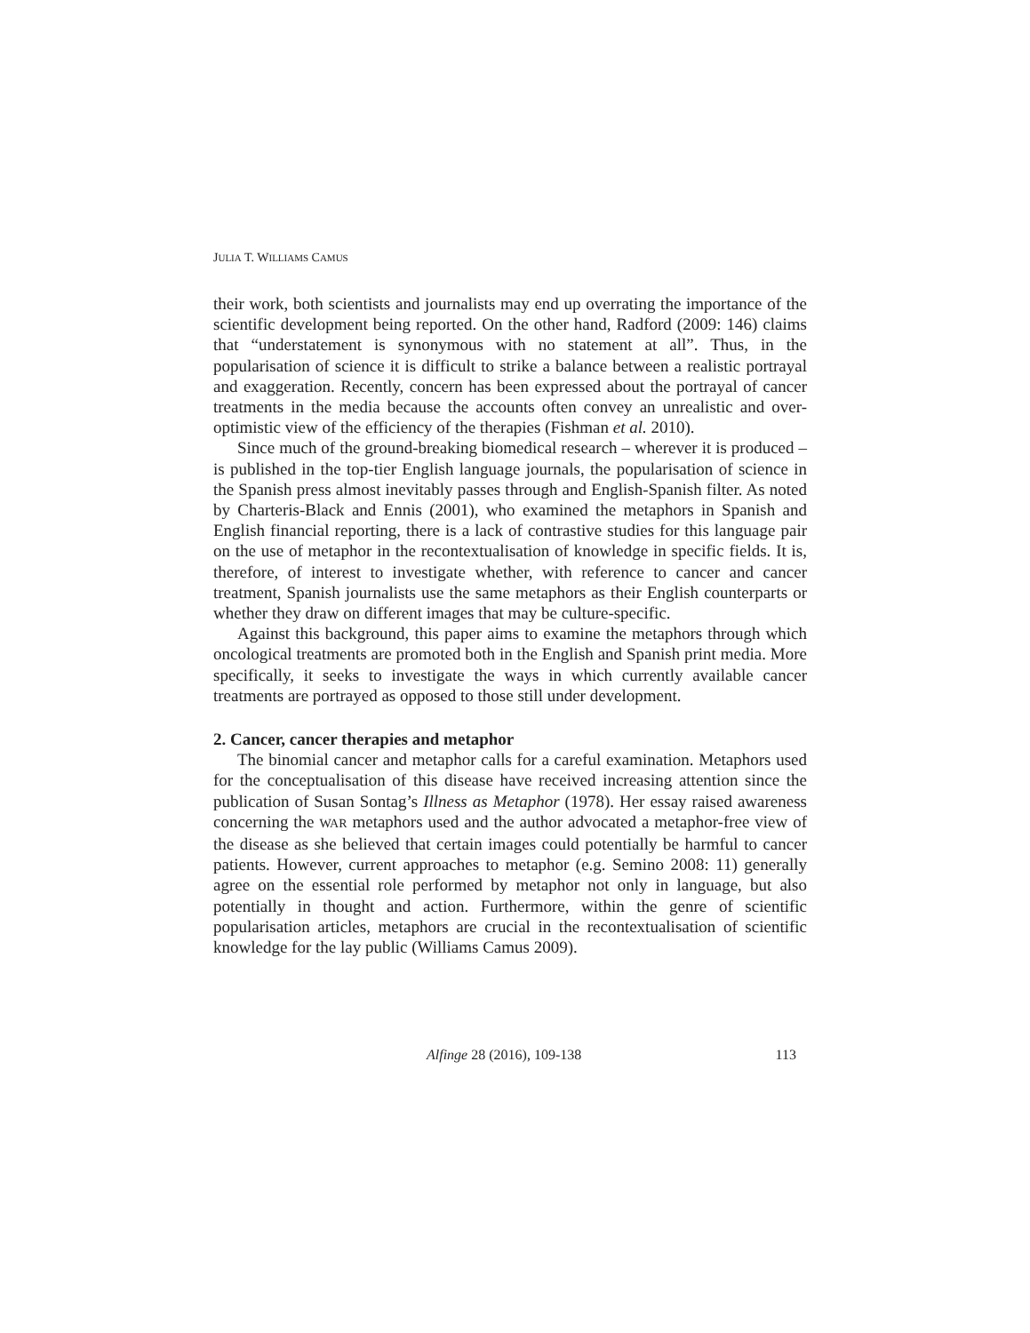JULIA T. WILLIAMS CAMUS
their work, both scientists and journalists may end up overrating the importance of the scientific development being reported. On the other hand, Radford (2009: 146) claims that “understatement is synonymous with no statement at all”. Thus, in the popularisation of science it is difficult to strike a balance between a realistic portrayal and exaggeration. Recently, concern has been expressed about the portrayal of cancer treatments in the media because the accounts often convey an unrealistic and over-optimistic view of the efficiency of the therapies (Fishman et al. 2010).
Since much of the ground-breaking biomedical research – wherever it is produced – is published in the top-tier English language journals, the popularisation of science in the Spanish press almost inevitably passes through and English-Spanish filter. As noted by Charteris-Black and Ennis (2001), who examined the metaphors in Spanish and English financial reporting, there is a lack of contrastive studies for this language pair on the use of metaphor in the recontextualisation of knowledge in specific fields. It is, therefore, of interest to investigate whether, with reference to cancer and cancer treatment, Spanish journalists use the same metaphors as their English counterparts or whether they draw on different images that may be culture-specific.
Against this background, this paper aims to examine the metaphors through which oncological treatments are promoted both in the English and Spanish print media. More specifically, it seeks to investigate the ways in which currently available cancer treatments are portrayed as opposed to those still under development.
2. Cancer, cancer therapies and metaphor
The binomial cancer and metaphor calls for a careful examination. Metaphors used for the conceptualisation of this disease have received increasing attention since the publication of Susan Sontag’s Illness as Metaphor (1978). Her essay raised awareness concerning the WAR metaphors used and the author advocated a metaphor-free view of the disease as she believed that certain images could potentially be harmful to cancer patients. However, current approaches to metaphor (e.g. Semino 2008: 11) generally agree on the essential role performed by metaphor not only in language, but also potentially in thought and action. Furthermore, within the genre of scientific popularisation articles, metaphors are crucial in the recontextualisation of scientific knowledge for the lay public (Williams Camus 2009).
Alfinge 28 (2016), 109-138 113